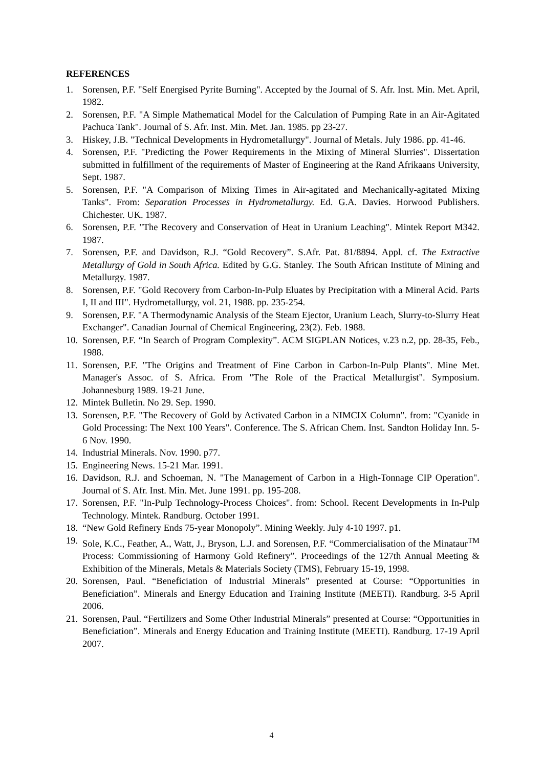REFERENCES
1. Sorensen, P.F. "Self Energised Pyrite Burning". Accepted by the Journal of S. Afr. Inst. Min. Met. April, 1982.
2. Sorensen, P.F. "A Simple Mathematical Model for the Calculation of Pumping Rate in an Air-Agitated Pachuca Tank". Journal of S. Afr. Inst. Min. Met. Jan. 1985. pp 23-27.
3. Hiskey, J.B. "Technical Developments in Hydrometallurgy". Journal of Metals. July 1986. pp. 41-46.
4. Sorensen, P.F. "Predicting the Power Requirements in the Mixing of Mineral Slurries". Dissertation submitted in fulfillment of the requirements of Master of Engineering at the Rand Afrikaans University, Sept. 1987.
5. Sorensen, P.F. "A Comparison of Mixing Times in Air-agitated and Mechanically-agitated Mixing Tanks". From: Separation Processes in Hydrometallurgy. Ed. G.A. Davies. Horwood Publishers. Chichester. UK. 1987.
6. Sorensen, P.F. "The Recovery and Conservation of Heat in Uranium Leaching". Mintek Report M342. 1987.
7. Sorensen, P.F. and Davidson, R.J. “Gold Recovery”. S.Afr. Pat. 81/8894. Appl. cf. The Extractive Metallurgy of Gold in South Africa. Edited by G.G. Stanley. The South African Institute of Mining and Metallurgy. 1987.
8. Sorensen, P.F. "Gold Recovery from Carbon-In-Pulp Eluates by Precipitation with a Mineral Acid. Parts I, II and III". Hydrometallurgy, vol. 21, 1988. pp. 235-254.
9. Sorensen, P.F. "A Thermodynamic Analysis of the Steam Ejector, Uranium Leach, Slurry-to-Slurry Heat Exchanger". Canadian Journal of Chemical Engineering, 23(2). Feb. 1988.
10. Sorensen, P.F. “In Search of Program Complexity”. ACM SIGPLAN Notices, v.23 n.2, pp. 28-35, Feb., 1988.
11. Sorensen, P.F. "The Origins and Treatment of Fine Carbon in Carbon-In-Pulp Plants". Mine Met. Manager's Assoc. of S. Africa. From "The Role of the Practical Metallurgist". Symposium. Johannesburg 1989. 19-21 June.
12. Mintek Bulletin. No 29. Sep. 1990.
13. Sorensen, P.F. "The Recovery of Gold by Activated Carbon in a NIMCIX Column". from: "Cyanide in Gold Processing: The Next 100 Years". Conference. The S. African Chem. Inst. Sandton Holiday Inn. 5-6 Nov. 1990.
14. Industrial Minerals. Nov. 1990. p77.
15. Engineering News. 15-21 Mar. 1991.
16. Davidson, R.J. and Schoeman, N. "The Management of Carbon in a High-Tonnage CIP Operation". Journal of S. Afr. Inst. Min. Met. June 1991. pp. 195-208.
17. Sorensen, P.F. "In-Pulp Technology-Process Choices". from: School. Recent Developments in In-Pulp Technology. Mintek. Randburg. October 1991.
18. “New Gold Refinery Ends 75-year Monopoly”. Mining Weekly. July 4-10 1997. p1.
19. Sole, K.C., Feather, A., Watt, J., Bryson, L.J. and Sorensen, P.F. “Commercialisation of the Minataur<sup>TM</sup> Process: Commissioning of Harmony Gold Refinery”. Proceedings of the 127th Annual Meeting & Exhibition of the Minerals, Metals & Materials Society (TMS), February 15-19, 1998.
20. Sorensen, Paul. “Beneficiation of Industrial Minerals” presented at Course: “Opportunities in Beneficiation”. Minerals and Energy Education and Training Institute (MEETI). Randburg. 3-5 April 2006.
21. Sorensen, Paul. “Fertilizers and Some Other Industrial Minerals” presented at Course: “Opportunities in Beneficiation”. Minerals and Energy Education and Training Institute (MEETI). Randburg. 17-19 April 2007.
4